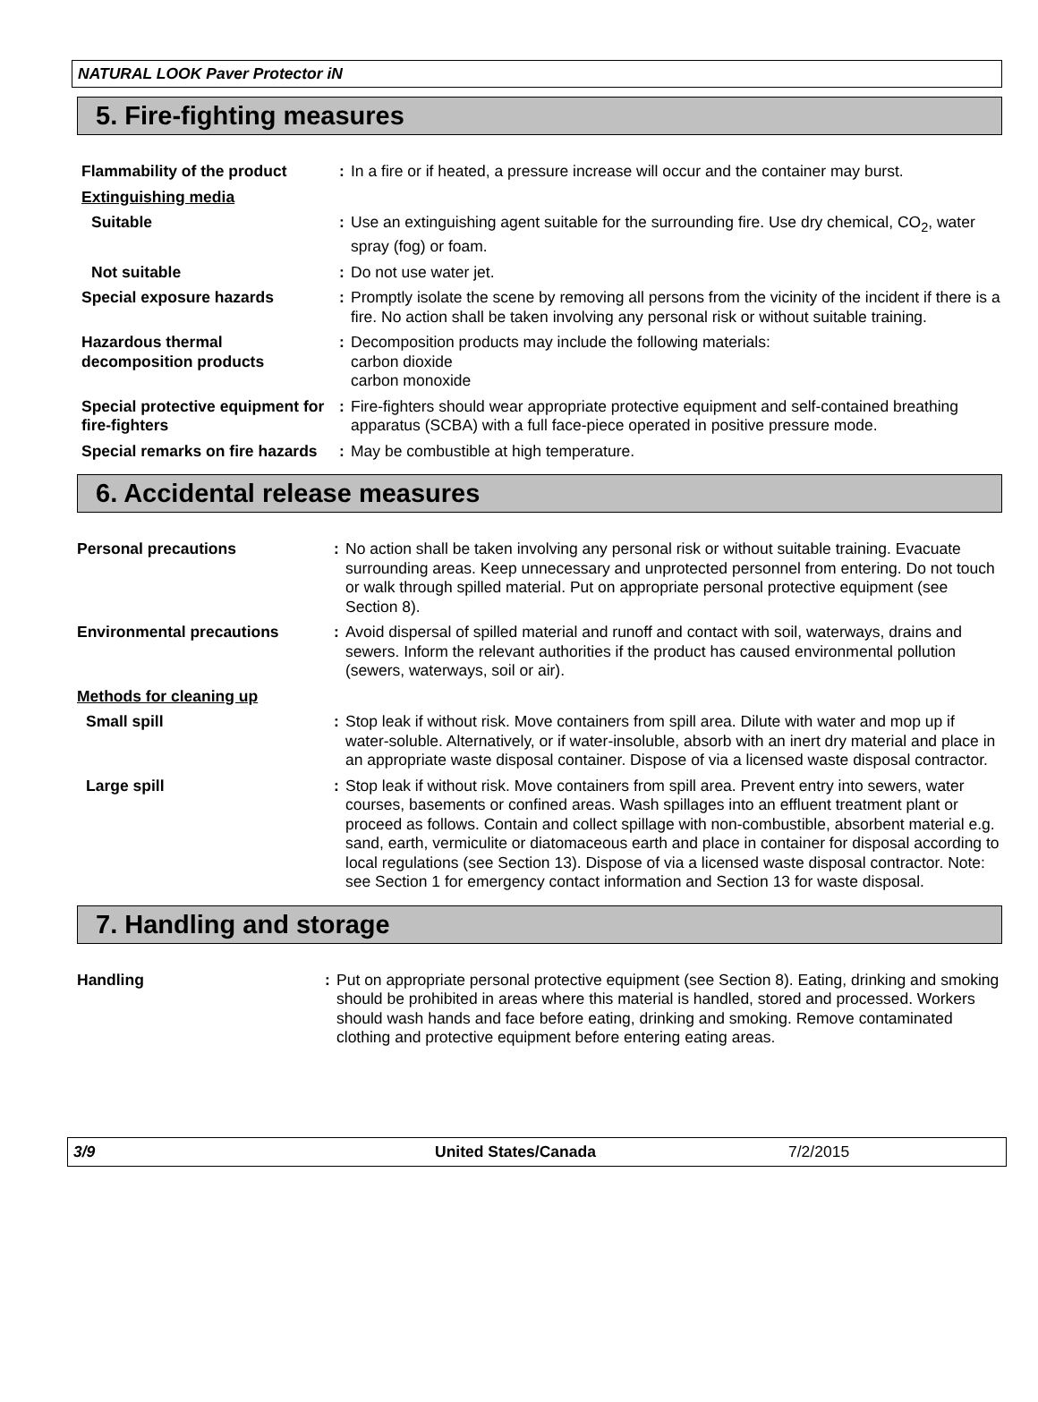NATURAL LOOK Paver Protector iN
5. Fire-fighting measures
| Flammability of the product | : | In a fire or if heated, a pressure increase will occur and the container may burst. |
| Extinguishing media | | |
| Suitable | : | Use an extinguishing agent suitable for the surrounding fire. Use dry chemical, CO<sub>2</sub>, water spray (fog) or foam. |
| Not suitable | : | Do not use water jet. |
| Special exposure hazards | : | Promptly isolate the scene by removing all persons from the vicinity of the incident if there is a fire. No action shall be taken involving any personal risk or without suitable training. |
| Hazardous thermal decomposition products | : | Decomposition products may include the following materials: carbon dioxide carbon monoxide |
| Special protective equipment for fire-fighters | : | Fire-fighters should wear appropriate protective equipment and self-contained breathing apparatus (SCBA) with a full face-piece operated in positive pressure mode. |
| Special remarks on fire hazards | : | May be combustible at high temperature. |
6. Accidental release measures
| Personal precautions | : | No action shall be taken involving any personal risk or without suitable training. Evacuate surrounding areas. Keep unnecessary and unprotected personnel from entering. Do not touch or walk through spilled material. Put on appropriate personal protective equipment (see Section 8). |
| Environmental precautions | : | Avoid dispersal of spilled material and runoff and contact with soil, waterways, drains and sewers. Inform the relevant authorities if the product has caused environmental pollution (sewers, waterways, soil or air). |
| Methods for cleaning up | | |
| Small spill | : | Stop leak if without risk. Move containers from spill area. Dilute with water and mop up if water-soluble. Alternatively, or if water-insoluble, absorb with an inert dry material and place in an appropriate waste disposal container. Dispose of via a licensed waste disposal contractor. |
| Large spill | : | Stop leak if without risk. Move containers from spill area. Prevent entry into sewers, water courses, basements or confined areas. Wash spillages into an effluent treatment plant or proceed as follows. Contain and collect spillage with non-combustible, absorbent material e.g. sand, earth, vermiculite or diatomaceous earth and place in container for disposal according to local regulations (see Section 13). Dispose of via a licensed waste disposal contractor. Note: see Section 1 for emergency contact information and Section 13 for waste disposal. |
7. Handling and storage
| Handling | : | Put on appropriate personal protective equipment (see Section 8). Eating, drinking and smoking should be prohibited in areas where this material is handled, stored and processed. Workers should wash hands and face before eating, drinking and smoking. Remove contaminated clothing and protective equipment before entering eating areas. |
3/9 United States/Canada 7/2/2015